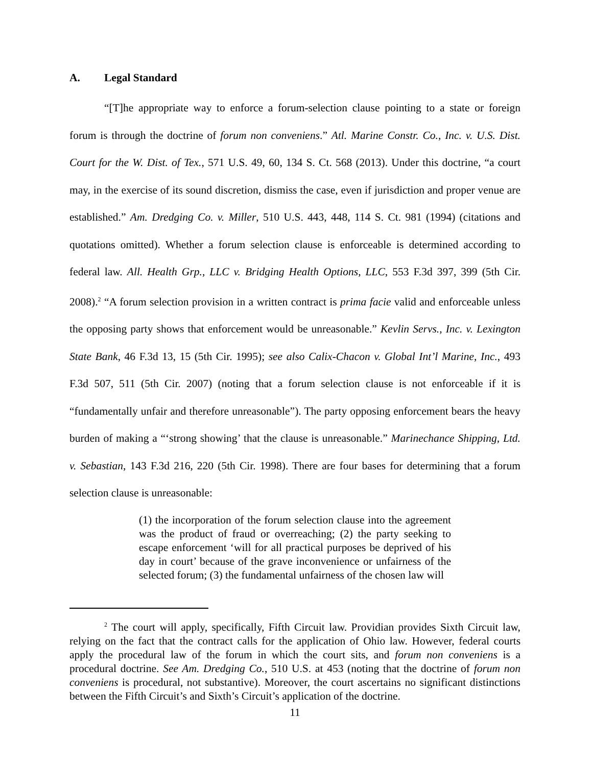A. Legal Standard
“[T]he appropriate way to enforce a forum-selection clause pointing to a state or foreign forum is through the doctrine of forum non conveniens.” Atl. Marine Constr. Co., Inc. v. U.S. Dist. Court for the W. Dist. of Tex., 571 U.S. 49, 60, 134 S. Ct. 568 (2013). Under this doctrine, “a court may, in the exercise of its sound discretion, dismiss the case, even if jurisdiction and proper venue are established.” Am. Dredging Co. v. Miller, 510 U.S. 443, 448, 114 S. Ct. 981 (1994) (citations and quotations omitted). Whether a forum selection clause is enforceable is determined according to federal law. All. Health Grp., LLC v. Bridging Health Options, LLC, 553 F.3d 397, 399 (5th Cir. 2008).<sup>2</sup> “A forum selection provision in a written contract is prima facie valid and enforceable unless the opposing party shows that enforcement would be unreasonable.” Kevlin Servs., Inc. v. Lexington State Bank, 46 F.3d 13, 15 (5th Cir. 1995); see also Calix-Chacon v. Global Int’l Marine, Inc., 493 F.3d 507, 511 (5th Cir. 2007) (noting that a forum selection clause is not enforceable if it is “fundamentally unfair and therefore unreasonable”). The party opposing enforcement bears the heavy burden of making a “‘strong showing’ that the clause is unreasonable.” Marinechance Shipping, Ltd. v. Sebastian, 143 F.3d 216, 220 (5th Cir. 1998). There are four bases for determining that a forum selection clause is unreasonable:
(1) the incorporation of the forum selection clause into the agreement was the product of fraud or overreaching; (2) the party seeking to escape enforcement ‘will for all practical purposes be deprived of his day in court’ because of the grave inconvenience or unfairness of the selected forum; (3) the fundamental unfairness of the chosen law will
<sup>2</sup> The court will apply, specifically, Fifth Circuit law. Providian provides Sixth Circuit law, relying on the fact that the contract calls for the application of Ohio law. However, federal courts apply the procedural law of the forum in which the court sits, and forum non conveniens is a procedural doctrine. See Am. Dredging Co., 510 U.S. at 453 (noting that the doctrine of forum non conveniens is procedural, not substantive). Moreover, the court ascertains no significant distinctions between the Fifth Circuit’s and Sixth’s Circuit’s application of the doctrine.
11